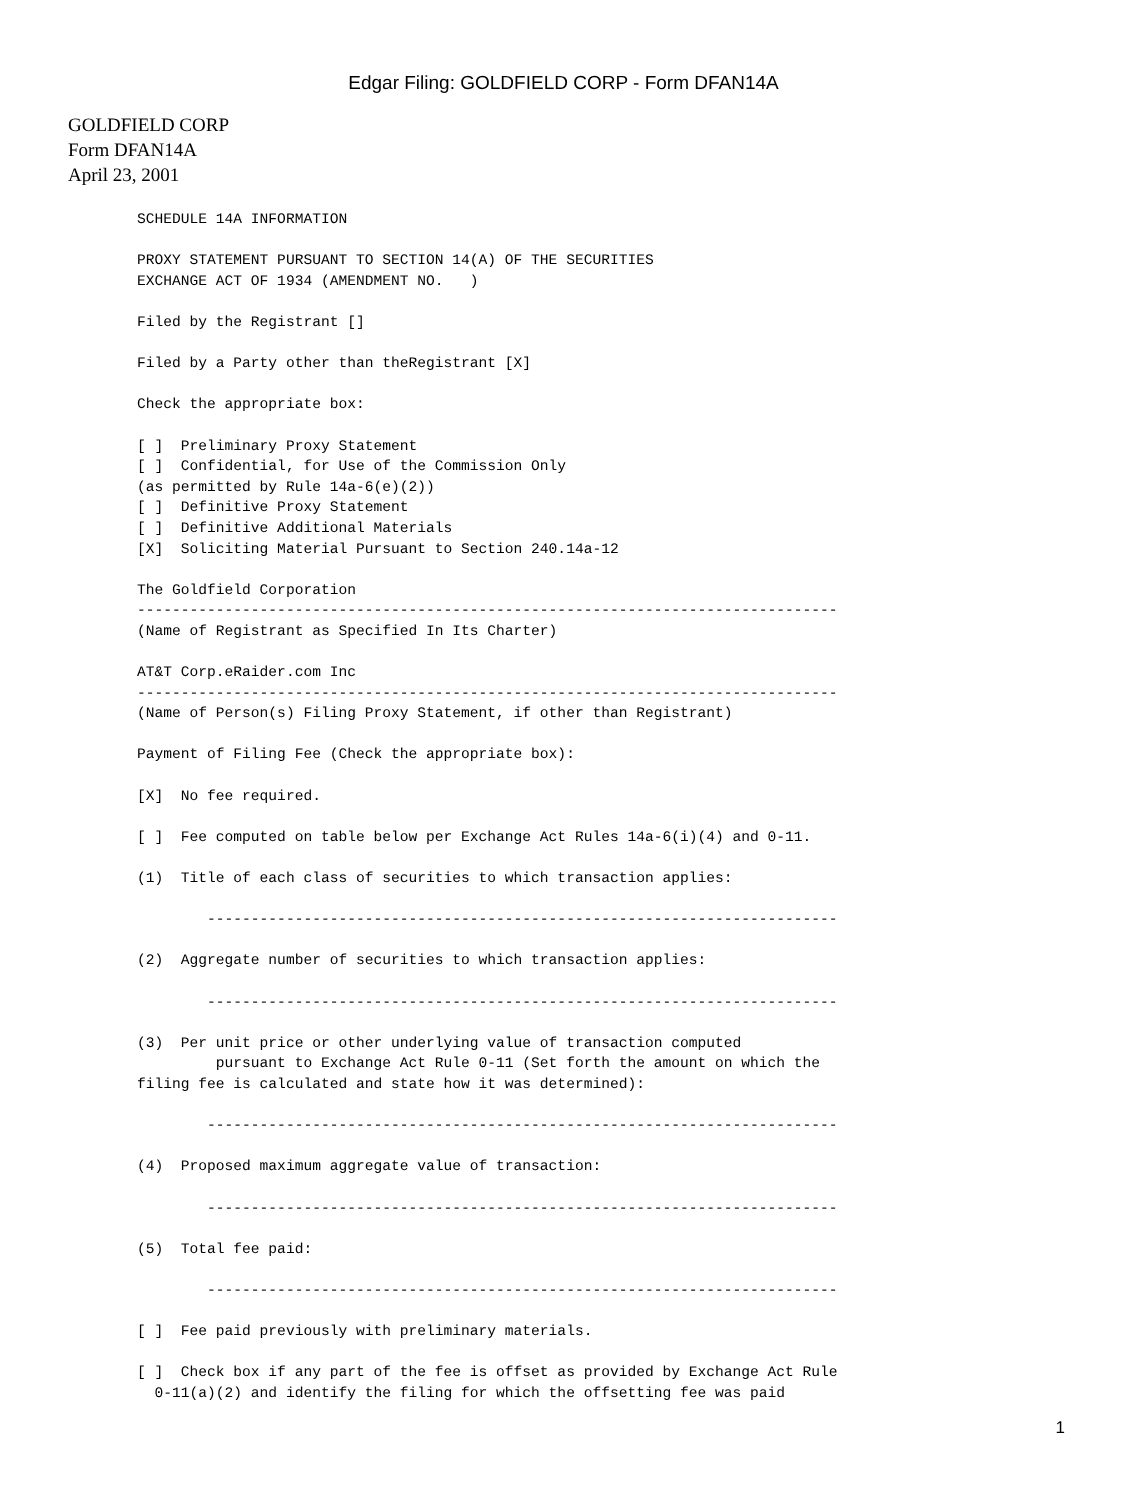Edgar Filing: GOLDFIELD CORP - Form DFAN14A
GOLDFIELD CORP
Form DFAN14A
April 23, 2001
SCHEDULE 14A INFORMATION

PROXY STATEMENT PURSUANT TO SECTION 14(A) OF THE SECURITIES
EXCHANGE ACT OF 1934 (AMENDMENT NO.   )

Filed by the Registrant []

Filed by a Party other than theRegistrant [X]

Check the appropriate box:

[ ]  Preliminary Proxy Statement
[ ]  Confidential, for Use of the Commission Only
(as permitted by Rule 14a-6(e)(2))
[ ]  Definitive Proxy Statement
[ ]  Definitive Additional Materials
[X]  Soliciting Material Pursuant to Section 240.14a-12

The Goldfield Corporation
--------------------------------------------------------------------------------
(Name of Registrant as Specified In Its Charter)

AT&T Corp.eRaider.com Inc
--------------------------------------------------------------------------------
(Name of Person(s) Filing Proxy Statement, if other than Registrant)

Payment of Filing Fee (Check the appropriate box):

[X]  No fee required.

[ ]  Fee computed on table below per Exchange Act Rules 14a-6(i)(4) and 0-11.

(1)  Title of each class of securities to which transaction applies:

        ------------------------------------------------------------------------

(2)  Aggregate number of securities to which transaction applies:

        ------------------------------------------------------------------------

(3)  Per unit price or other underlying value of transaction computed
         pursuant to Exchange Act Rule 0-11 (Set forth the amount on which the
filing fee is calculated and state how it was determined):

        ------------------------------------------------------------------------

(4)  Proposed maximum aggregate value of transaction:

        ------------------------------------------------------------------------

(5)  Total fee paid:

        ------------------------------------------------------------------------

[ ]  Fee paid previously with preliminary materials.

[ ]  Check box if any part of the fee is offset as provided by Exchange Act Rule
  0-11(a)(2) and identify the filing for which the offsetting fee was paid
1